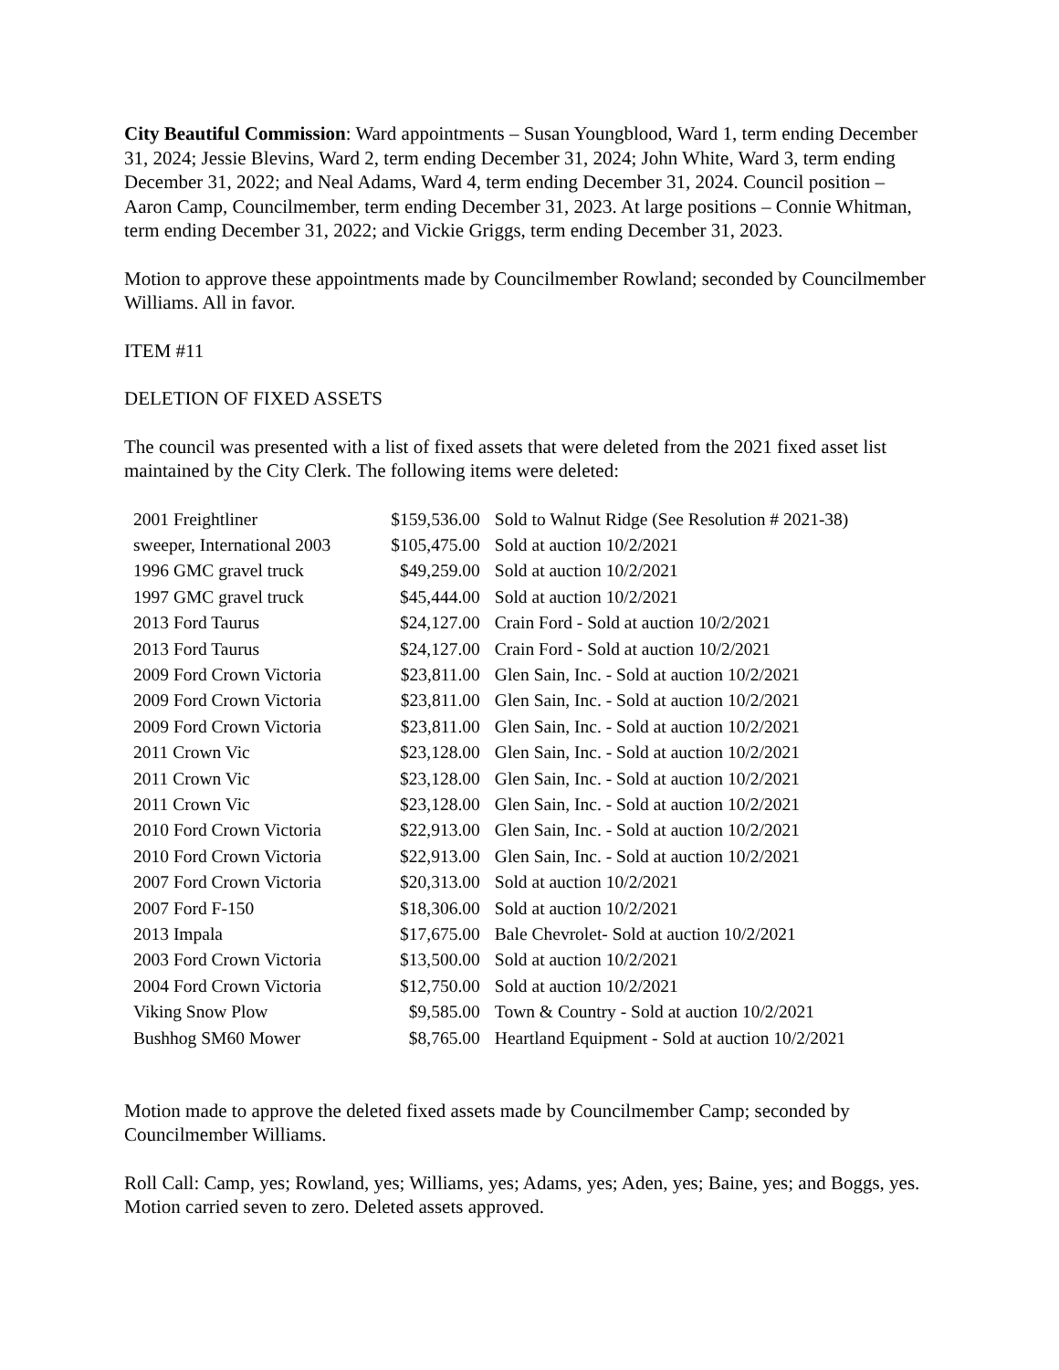City Beautiful Commission: Ward appointments – Susan Youngblood, Ward 1, term ending December 31, 2024; Jessie Blevins, Ward 2, term ending December 31, 2024; John White, Ward 3, term ending December 31, 2022; and Neal Adams, Ward 4, term ending December 31, 2024. Council position – Aaron Camp, Councilmember, term ending December 31, 2023. At large positions – Connie Whitman, term ending December 31, 2022; and Vickie Griggs, term ending December 31, 2023.
Motion to approve these appointments made by Councilmember Rowland; seconded by Councilmember Williams. All in favor.
ITEM #11
DELETION OF FIXED ASSETS
The council was presented with a list of fixed assets that were deleted from the 2021 fixed asset list maintained by the City Clerk. The following items were deleted:
| 2001 Freightliner | $159,536.00 | Sold to Walnut Ridge (See Resolution # 2021-38) |
| sweeper, International 2003 | $105,475.00 | Sold at auction 10/2/2021 |
| 1996 GMC gravel truck | $49,259.00 | Sold at auction 10/2/2021 |
| 1997 GMC gravel truck | $45,444.00 | Sold at auction 10/2/2021 |
| 2013 Ford Taurus | $24,127.00 | Crain Ford - Sold at auction 10/2/2021 |
| 2013 Ford Taurus | $24,127.00 | Crain Ford - Sold at auction 10/2/2021 |
| 2009 Ford Crown Victoria | $23,811.00 | Glen Sain, Inc. - Sold at auction 10/2/2021 |
| 2009 Ford Crown Victoria | $23,811.00 | Glen Sain, Inc. - Sold at auction 10/2/2021 |
| 2009 Ford Crown Victoria | $23,811.00 | Glen Sain, Inc. - Sold at auction 10/2/2021 |
| 2011 Crown Vic | $23,128.00 | Glen Sain, Inc. - Sold at auction 10/2/2021 |
| 2011 Crown Vic | $23,128.00 | Glen Sain, Inc. - Sold at auction 10/2/2021 |
| 2011 Crown Vic | $23,128.00 | Glen Sain, Inc. - Sold at auction 10/2/2021 |
| 2010 Ford Crown Victoria | $22,913.00 | Glen Sain, Inc. - Sold at auction 10/2/2021 |
| 2010 Ford Crown Victoria | $22,913.00 | Glen Sain, Inc. - Sold at auction 10/2/2021 |
| 2007 Ford Crown Victoria | $20,313.00 | Sold at auction 10/2/2021 |
| 2007 Ford F-150 | $18,306.00 | Sold at auction 10/2/2021 |
| 2013 Impala | $17,675.00 | Bale Chevrolet- Sold at auction 10/2/2021 |
| 2003 Ford Crown Victoria | $13,500.00 | Sold at auction 10/2/2021 |
| 2004 Ford Crown Victoria | $12,750.00 | Sold at auction 10/2/2021 |
| Viking Snow Plow | $9,585.00 | Town & Country - Sold at auction 10/2/2021 |
| Bushhog SM60 Mower | $8,765.00 | Heartland Equipment - Sold at auction 10/2/2021 |
Motion made to approve the deleted fixed assets made by Councilmember Camp; seconded by Councilmember Williams.
Roll Call: Camp, yes; Rowland, yes; Williams, yes; Adams, yes; Aden, yes; Baine, yes; and Boggs, yes. Motion carried seven to zero. Deleted assets approved.